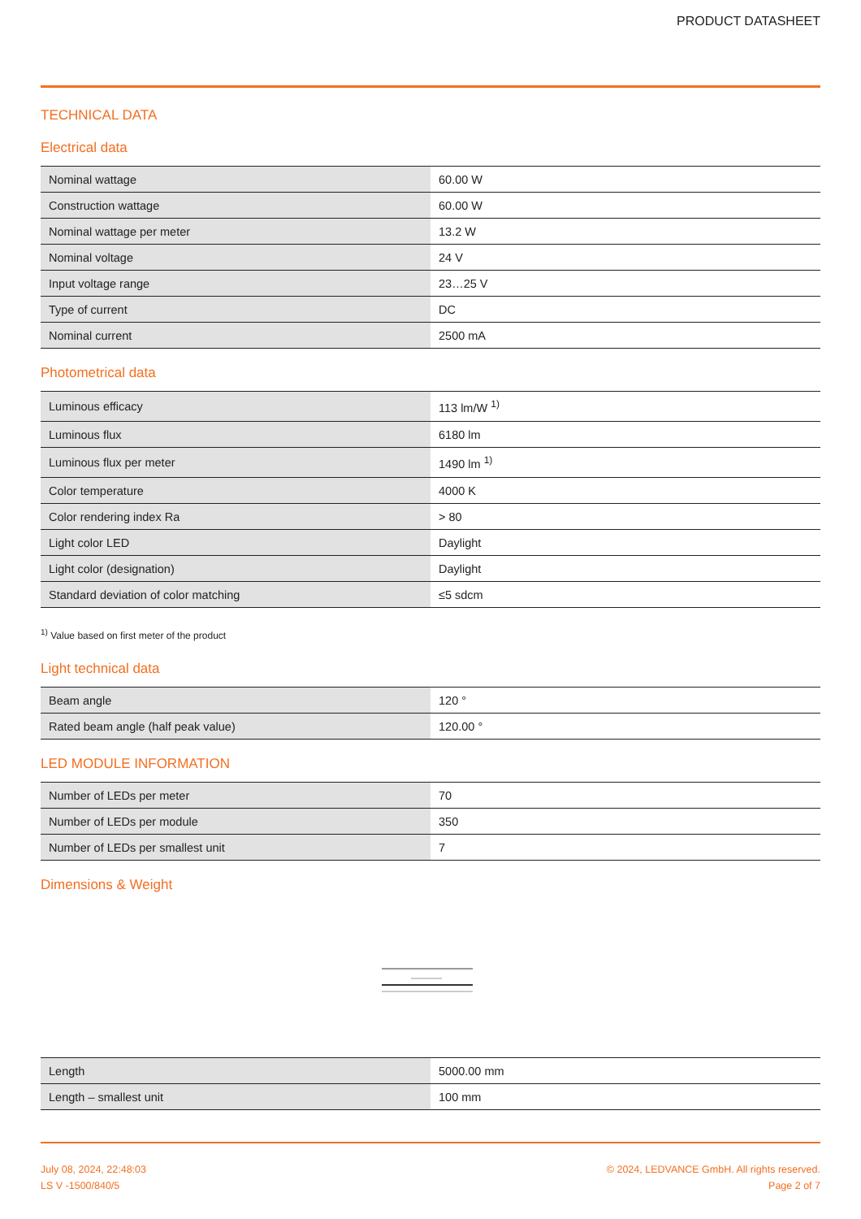PRODUCT DATASHEET
TECHNICAL DATA
Electrical data
| Nominal wattage | 60.00 W |
| Construction wattage | 60.00 W |
| Nominal wattage per meter | 13.2 W |
| Nominal voltage | 24 V |
| Input voltage range | 23…25 V |
| Type of current | DC |
| Nominal current | 2500 mA |
Photometrical data
| Luminous efficacy | 113 lm/W <sup>1)</sup> |
| Luminous flux | 6180 lm |
| Luminous flux per meter | 1490 lm <sup>1)</sup> |
| Color temperature | 4000 K |
| Color rendering index Ra | > 80 |
| Light color LED | Daylight |
| Light color (designation) | Daylight |
| Standard deviation of color matching | ≤5 sdcm |
<sup>1)</sup> Value based on first meter of the product
Light technical data
| Beam angle | 120 ° |
| Rated beam angle (half peak value) | 120.00 ° |
LED MODULE INFORMATION
| Number of LEDs per meter | 70 |
| Number of LEDs per module | 350 |
| Number of LEDs per smallest unit | 7 |
Dimensions & Weight
| Length | 5000.00 mm |
| Length – smallest unit | 100 mm |
July 08, 2024, 22:48:03
LS V -1500/840/5
© 2024, LEDVANCE GmbH. All rights reserved.
Page 2 of 7